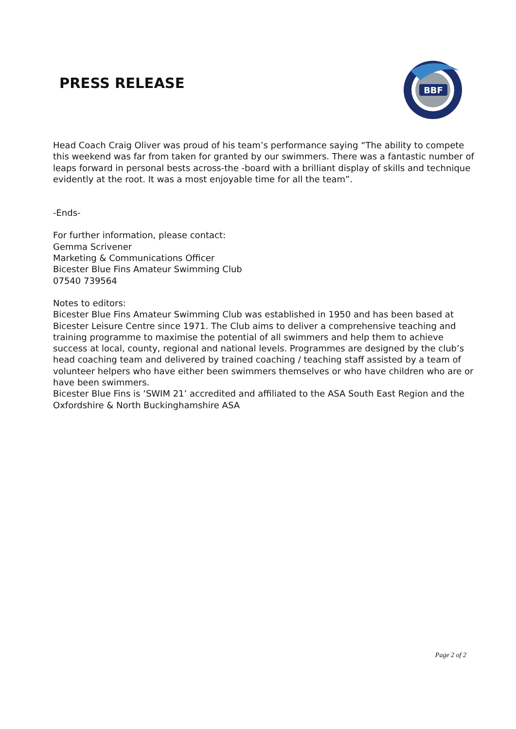PRESS RELEASE
BBF
Head Coach Craig Oliver was proud of his team’s performance saying “The ability to compete this weekend was far from taken for granted by our swimmers. There was a fantastic number of leaps forward in personal bests across-the -board with a brilliant display of skills and technique evidently at the root. It was a most enjoyable time for all the team”.
-Ends-
For further information, please contact:
Gemma Scrivener
Marketing & Communications Officer
Bicester Blue Fins Amateur Swimming Club
07540 739564
Notes to editors:
Bicester Blue Fins Amateur Swimming Club was established in 1950 and has been based at Bicester Leisure Centre since 1971. The Club aims to deliver a comprehensive teaching and training programme to maximise the potential of all swimmers and help them to achieve success at local, county, regional and national levels. Programmes are designed by the club’s head coaching team and delivered by trained coaching / teaching staff assisted by a team of volunteer helpers who have either been swimmers themselves or who have children who are or have been swimmers.
Bicester Blue Fins is ‘SWIM 21’ accredited and affiliated to the ASA South East Region and the Oxfordshire & North Buckinghamshire ASA
Page 2 of 2